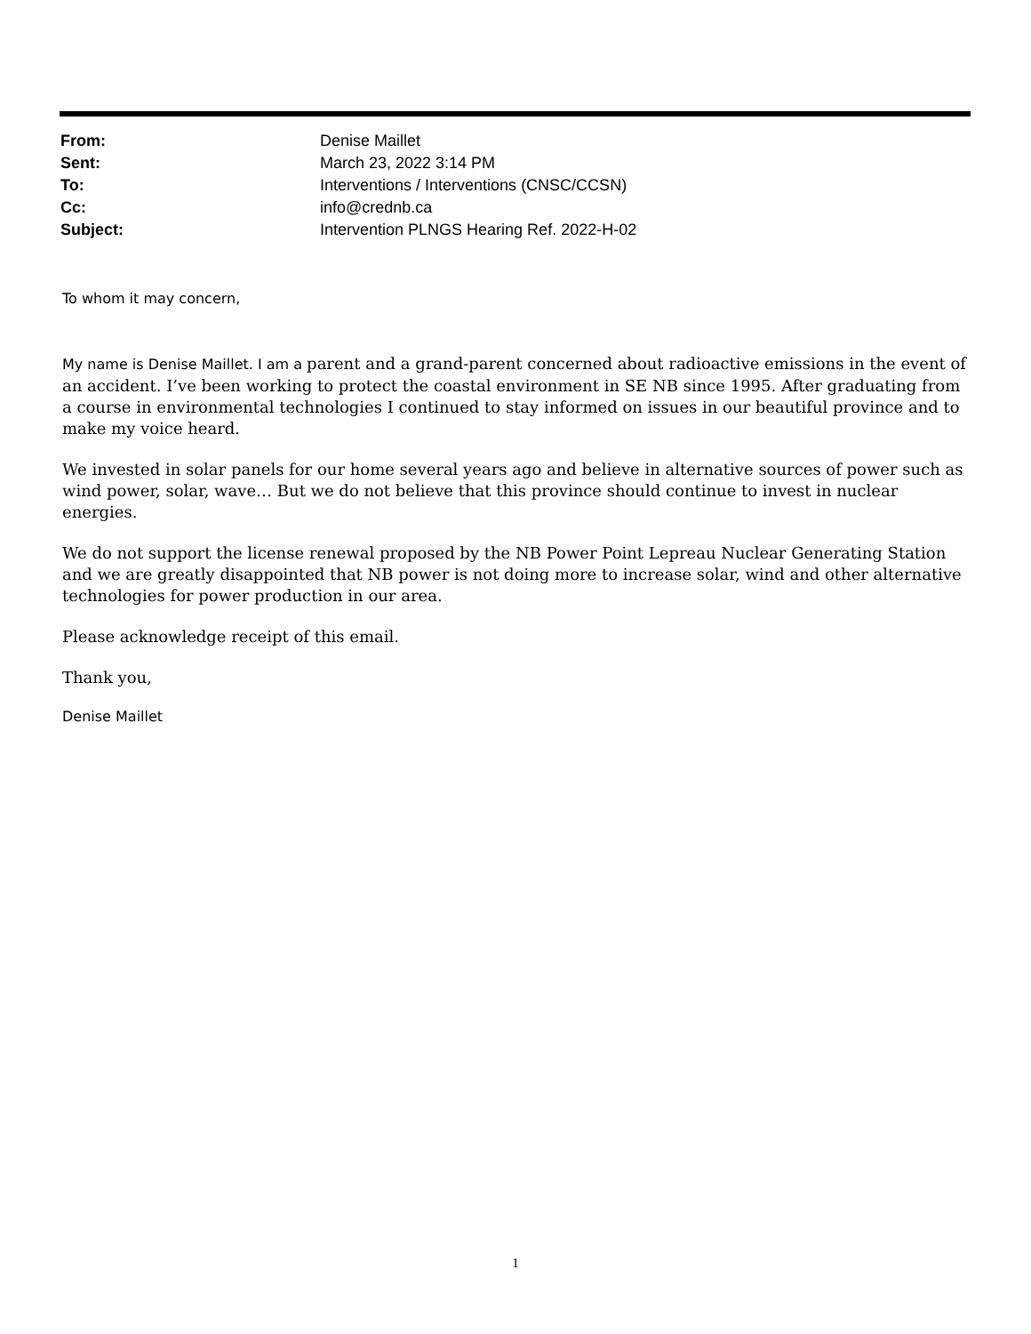| From: | Denise Maillet |
| Sent: | March 23, 2022 3:14 PM |
| To: | Interventions / Interventions (CNSC/CCSN) |
| Cc: | info@crednb.ca |
| Subject: | Intervention PLNGS Hearing Ref. 2022-H-02 |
To whom it may concern,
My name is Denise Maillet. I am a parent and a grand-parent concerned about radioactive emissions in the event of an accident. I’ve been working to protect the coastal environment in SE NB since 1995. After graduating from a course in environmental technologies I continued to stay informed on issues in our beautiful province and to make my voice heard.
We invested in solar panels for our home several years ago and believe in alternative sources of power such as wind power, solar, wave… But we do not believe that this province should continue to invest in nuclear energies.
We do not support the license renewal proposed by the NB Power Point Lepreau Nuclear Generating Station and we are greatly disappointed that NB power is not doing more to increase solar, wind and other alternative technologies for power production in our area.
Please acknowledge receipt of this email.
Thank you,
Denise Maillet
1